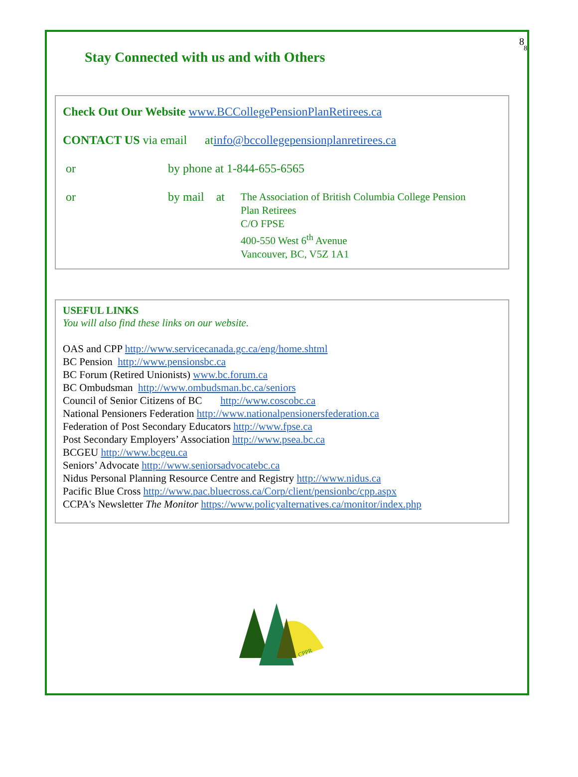8
8
Stay Connected with us and with Others
Check Out Our Website www.BCCollegePensionPlanRetirees.ca
CONTACT US via email at info@bccollegepensionplanretirees.ca
or by phone at 1-844-655-6565
or by mail at The Association of British Columbia College Pension
Plan Retirees
C/O FPSE
400-550 West 6<sup>th</sup> Avenue
Vancouver, BC, V5Z 1A1
USEFUL LINKS
You will also find these links on our website.
OAS and CPP http://www.servicecanada.gc.ca/eng/home.shtml
BC Pension http://www.pensionsbc.ca
BC Forum (Retired Unionists) www.bc.forum.ca
BC Ombudsman http://www.ombudsman.bc.ca/seniors
Council of Senior Citizens of BC http://www.coscobc.ca
National Pensioners Federation http://www.nationalpensionersfederation.ca
Federation of Post Secondary Educators http://www.fpse.ca
Post Secondary Employers’ Association http://www.psea.bc.ca
BCGEU http://www.bcgeu.ca
Seniors’ Advocate http://www.seniorsadvocatebc.ca
Nidus Personal Planning Resource Centre and Registry http://www.nidus.ca
Pacific Blue Cross http://www.pac.bluecross.ca/Corp/client/pensionbc/cpp.aspx
CCPA's Newsletter The Monitor https://www.policyalternatives.ca/monitor/index.php
CPPR